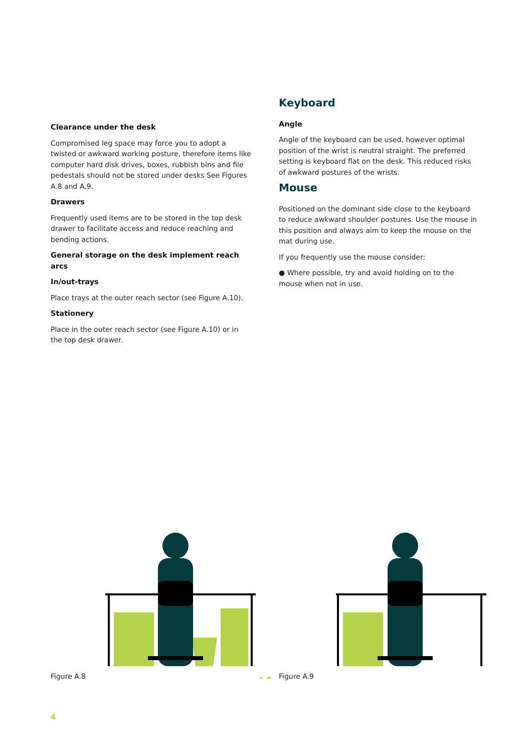Clearance under the desk
Compromised leg space may force you to adopt a twisted or awkward working posture, therefore items like computer hard disk drives, boxes, rubbish bins and file pedestals should not be stored under desks See Figures A.8 and A.9.
Drawers
Frequently used items are to be stored in the top desk drawer to facilitate access and reduce reaching and bending actions.
General storage on the desk implement reach arcs
In/out-trays
Place trays at the outer reach sector (see Figure A.10).
Stationery
Place in the outer reach sector (see Figure A.10) or in the top desk drawer.
Keyboard
Angle
Angle of the keyboard can be used, however optimal position of the wrist is neutral straight. The preferred setting is keyboard flat on the desk. This reduced risks of awkward postures of the wrists.
Mouse
Positioned on the dominant side close to the keyboard to reduce awkward shoulder postures. Use the mouse in this position and always aim to keep the mouse on the mat during use.
If you frequently use the mouse consider:
● Where possible, try and avoid holding on to the mouse when not in use.
Figure A.8
✗
Figure A.9
✓
4